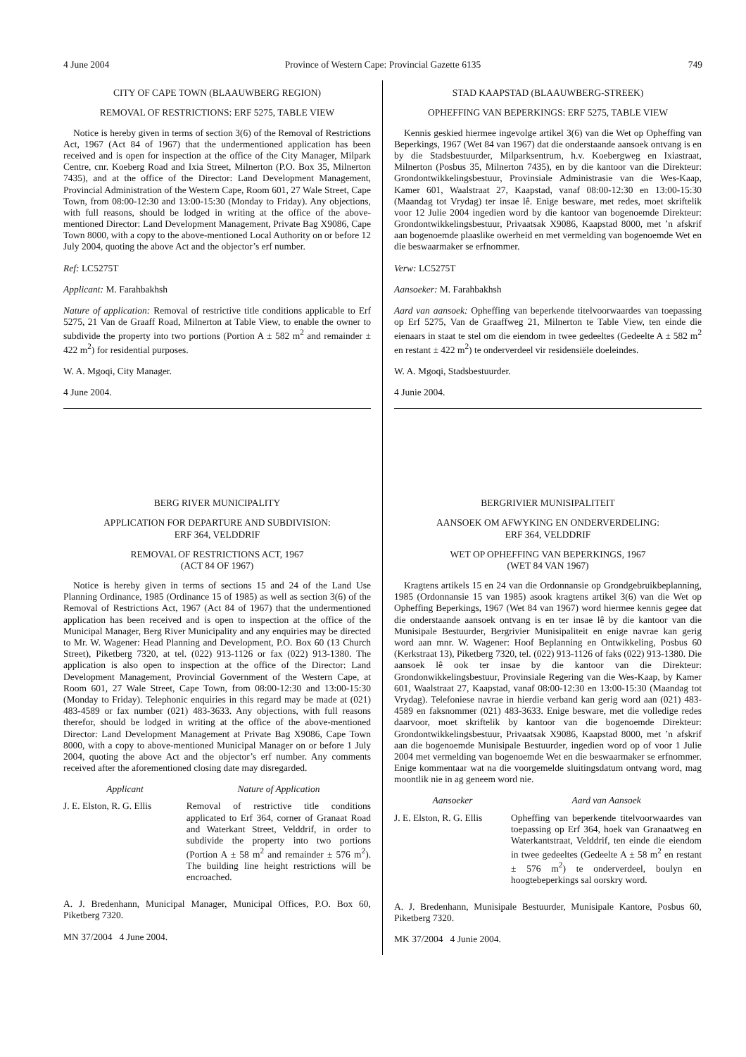4 June 2004 Province of Western Cape: Provincial Gazette 6135
749
CITY OF CAPE TOWN (BLAAUWBERG REGION)
REMOVAL OF RESTRICTIONS: ERF 5275, TABLE VIEW
Notice is hereby given in terms of section 3(6) of the Removal of Restrictions Act, 1967 (Act 84 of 1967) that the undermentioned application has been received and is open for inspection at the office of the City Manager, Milpark Centre, cnr. Koeberg Road and Ixia Street, Milnerton (P.O. Box 35, Milnerton 7435), and at the office of the Director: Land Development Management, Provincial Administration of the Western Cape, Room 601, 27 Wale Street, Cape Town, from 08:00-12:30 and 13:00-15:30 (Monday to Friday). Any objections, with full reasons, should be lodged in writing at the office of the above-mentioned Director: Land Development Management, Private Bag X9086, Cape Town 8000, with a copy to the above-mentioned Local Authority on or before 12 July 2004, quoting the above Act and the objector’s erf number.
Ref: LC5275T
Applicant: M. Farahbakhsh
Nature of application: Removal of restrictive title conditions applicable to Erf 5275, 21 Van de Graaff Road, Milnerton at Table View, to enable the owner to subdivide the property into two portions (Portion A ± 582 m<sup>2</sup> and remainder ± 422 m<sup>2</sup>) for residential purposes.
W. A. Mgoqi, City Manager.
4 June 2004.
BERG RIVER MUNICIPALITY
APPLICATION FOR DEPARTURE AND SUBDIVISION:
ERF 364, VELDDRIF
REMOVAL OF RESTRICTIONS ACT, 1967
(ACT 84 OF 1967)
Notice is hereby given in terms of sections 15 and 24 of the Land Use Planning Ordinance, 1985 (Ordinance 15 of 1985) as well as section 3(6) of the Removal of Restrictions Act, 1967 (Act 84 of 1967) that the undermentioned application has been received and is open to inspection at the office of the Municipal Manager, Berg River Municipality and any enquiries may be directed to Mr. W. Wagener: Head Planning and Development, P.O. Box 60 (13 Church Street), Piketberg 7320, at tel. (022) 913-1126 or fax (022) 913-1380. The application is also open to inspection at the office of the Director: Land Development Management, Provincial Government of the Western Cape, at Room 601, 27 Wale Street, Cape Town, from 08:00-12:30 and 13:00-15:30 (Monday to Friday). Telephonic enquiries in this regard may be made at (021) 483-4589 or fax number (021) 483-3633. Any objections, with full reasons therefor, should be lodged in writing at the office of the above-mentioned Director: Land Development Management at Private Bag X9086, Cape Town 8000, with a copy to above-mentioned Municipal Manager on or before 1 July 2004, quoting the above Act and the objector’s erf number. Any comments received after the aforementioned closing date may disregarded.
| Applicant | Nature of Application |
| --- | --- |
| J. E. Elston, R. G. Ellis | Removal of restrictive title conditions applicated to Erf 364, corner of Granaat Road and Waterkant Street, Velddrif, in order to subdivide the property into two portions (Portion A ± 58 m<sup>2</sup> and remainder ± 576 m<sup>2</sup>). The building line height restrictions will be encroached. |
A. J. Bredenhann, Municipal Manager, Municipal Offices, P.O. Box 60, Piketberg 7320.
MN 37/2004 4 June 2004.
STAD KAAPSTAD (BLAAUWBERG-STREEK)
OPHEFFING VAN BEPERKINGS: ERF 5275, TABLE VIEW
Kennis geskied hiermee ingevolge artikel 3(6) van die Wet op Opheffing van Beperkings, 1967 (Wet 84 van 1967) dat die onderstaande aansoek ontvang is en by die Stadsbestuurder, Milparksentrum, h.v. Koebergweg en Ixiastraat, Milnerton (Posbus 35, Milnerton 7435), en by die kantoor van die Direkteur: Grondontwikkelingsbestuur, Provinsiale Administrasie van die Wes-Kaap, Kamer 601, Waalstraat 27, Kaapstad, vanaf 08:00-12:30 en 13:00-15:30 (Maandag tot Vrydag) ter insae lê. Enige besware, met redes, moet skriftelik voor 12 Julie 2004 ingedien word by die kantoor van bogenoemde Direkteur: Grondontwikkelingsbestuur, Privaatsak X9086, Kaapstad 8000, met ’n afskrif aan bogenoemde plaaslike owerheid en met vermelding van bogenoemde Wet en die beswaarmaker se erfnommer.
Verw: LC5275T
Aansoeker: M. Farahbakhsh
Aard van aansoek: Opheffing van beperkende titelvoorwaardes van toepassing op Erf 5275, Van de Graaffweg 21, Milnerton te Table View, ten einde die eienaars in staat te stel om die eiendom in twee gedeeltes (Gedeelte A ± 582 m<sup>2</sup> en restant ± 422 m<sup>2</sup>) te onderverdeel vir residensiële doeleindes.
W. A. Mgoqi, Stadsbestuurder.
4 Junie 2004.
BERGRIVIER MUNISIPALITEIT
AANSOEK OM AFWYKING EN ONDERVERDELING:
ERF 364, VELDDRIF
WET OP OPHEFFING VAN BEPERKINGS, 1967
(WET 84 VAN 1967)
Kragtens artikels 15 en 24 van die Ordonnansie op Grondgebruikbeplanning, 1985 (Ordonnansie 15 van 1985) asook kragtens artikel 3(6) van die Wet op Opheffing Beperkings, 1967 (Wet 84 van 1967) word hiermee kennis gegee dat die onderstaande aansoek ontvang is en ter insae lê by die kantoor van die Munisipale Bestuurder, Bergrivier Munisipaliteit en enige navrae kan gerig word aan mnr. W. Wagener: Hoof Beplanning en Ontwikkeling, Posbus 60 (Kerkstraat 13), Piketberg 7320, tel. (022) 913-1126 of faks (022) 913-1380. Die aansoek lê ook ter insae by die kantoor van die Direkteur: Grondonwikkelingsbestuur, Provinsiale Regering van die Wes-Kaap, by Kamer 601, Waalstraat 27, Kaapstad, vanaf 08:00-12:30 en 13:00-15:30 (Maandag tot Vrydag). Telefoniese navrae in hierdie verband kan gerig word aan (021) 483-4589 en faksnommer (021) 483-3633. Enige besware, met die volledige redes daarvoor, moet skriftelik by kantoor van die bogenoemde Direkteur: Grondontwikkelingsbestuur, Privaatsak X9086, Kaapstad 8000, met ’n afskrif aan die bogenoemde Munisipale Bestuurder, ingedien word op of voor 1 Julie 2004 met vermelding van bogenoemde Wet en die beswaarmaker se erfnommer. Enige kommentaar wat na die voorgemelde sluitingsdatum ontvang word, mag moontlik nie in ag geneem word nie.
| Aansoeker | Aard van Aansoek |
| --- | --- |
| J. E. Elston, R. G. Ellis | Opheffing van beperkende titelvoorwaardes van toepassing op Erf 364, hoek van Granaatweg en Waterkantstraat, Velddrif, ten einde die eiendom in twee gedeeltes (Gedeelte A ± 58 m<sup>2</sup> en restant ± 576 m<sup>2</sup>) te onderverdeel, boulyn en hoogtebeperkings sal oorskry word. |
A. J. Bredenhann, Munisipale Bestuurder, Munisipale Kantore, Posbus 60, Piketberg 7320.
MK 37/2004 4 Junie 2004.